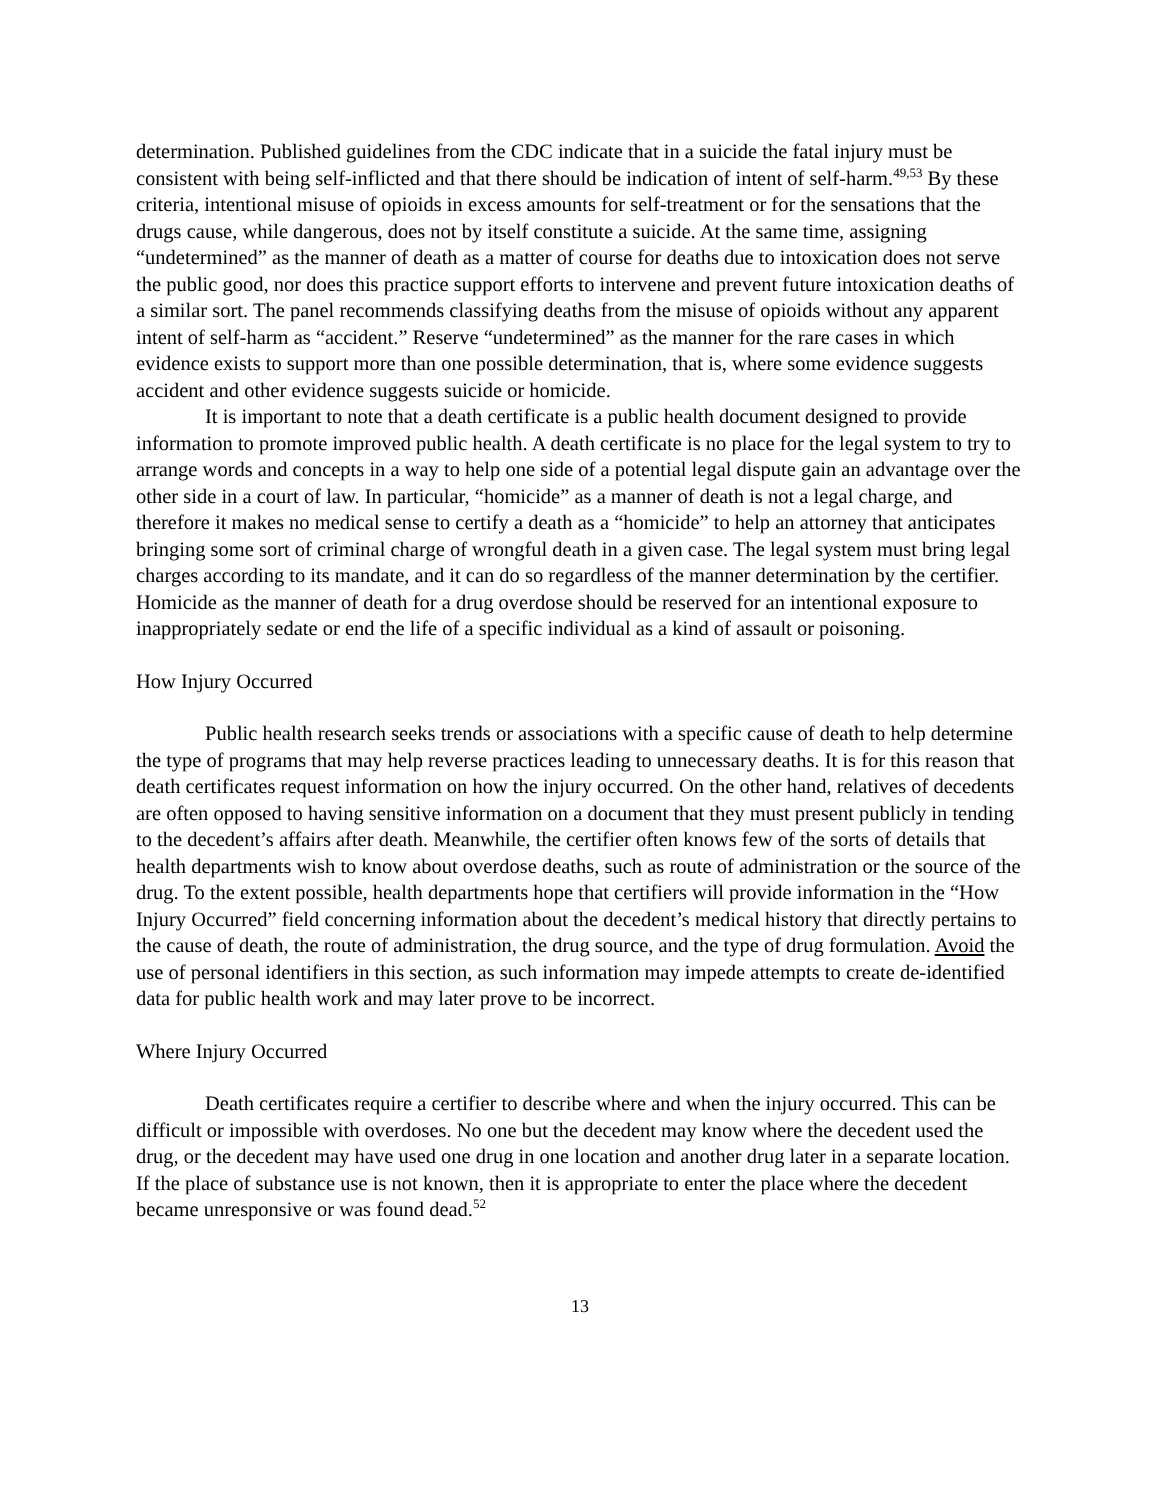determination. Published guidelines from the CDC indicate that in a suicide the fatal injury must be consistent with being self-inflicted and that there should be indication of intent of self-harm.<sup>49,53</sup> By these criteria, intentional misuse of opioids in excess amounts for self-treatment or for the sensations that the drugs cause, while dangerous, does not by itself constitute a suicide. At the same time, assigning “undetermined” as the manner of death as a matter of course for deaths due to intoxication does not serve the public good, nor does this practice support efforts to intervene and prevent future intoxication deaths of a similar sort. The panel recommends classifying deaths from the misuse of opioids without any apparent intent of self-harm as “accident.” Reserve “undetermined” as the manner for the rare cases in which evidence exists to support more than one possible determination, that is, where some evidence suggests accident and other evidence suggests suicide or homicide.
It is important to note that a death certificate is a public health document designed to provide information to promote improved public health. A death certificate is no place for the legal system to try to arrange words and concepts in a way to help one side of a potential legal dispute gain an advantage over the other side in a court of law. In particular, “homicide” as a manner of death is not a legal charge, and therefore it makes no medical sense to certify a death as a “homicide” to help an attorney that anticipates bringing some sort of criminal charge of wrongful death in a given case. The legal system must bring legal charges according to its mandate, and it can do so regardless of the manner determination by the certifier. Homicide as the manner of death for a drug overdose should be reserved for an intentional exposure to inappropriately sedate or end the life of a specific individual as a kind of assault or poisoning.
How Injury Occurred
Public health research seeks trends or associations with a specific cause of death to help determine the type of programs that may help reverse practices leading to unnecessary deaths. It is for this reason that death certificates request information on how the injury occurred. On the other hand, relatives of decedents are often opposed to having sensitive information on a document that they must present publicly in tending to the decedent’s affairs after death. Meanwhile, the certifier often knows few of the sorts of details that health departments wish to know about overdose deaths, such as route of administration or the source of the drug. To the extent possible, health departments hope that certifiers will provide information in the “How Injury Occurred” field concerning information about the decedent’s medical history that directly pertains to the cause of death, the route of administration, the drug source, and the type of drug formulation. Avoid the use of personal identifiers in this section, as such information may impede attempts to create de-identified data for public health work and may later prove to be incorrect.
Where Injury Occurred
Death certificates require a certifier to describe where and when the injury occurred. This can be difficult or impossible with overdoses. No one but the decedent may know where the decedent used the drug, or the decedent may have used one drug in one location and another drug later in a separate location. If the place of substance use is not known, then it is appropriate to enter the place where the decedent became unresponsive or was found dead.<sup>52</sup>
13